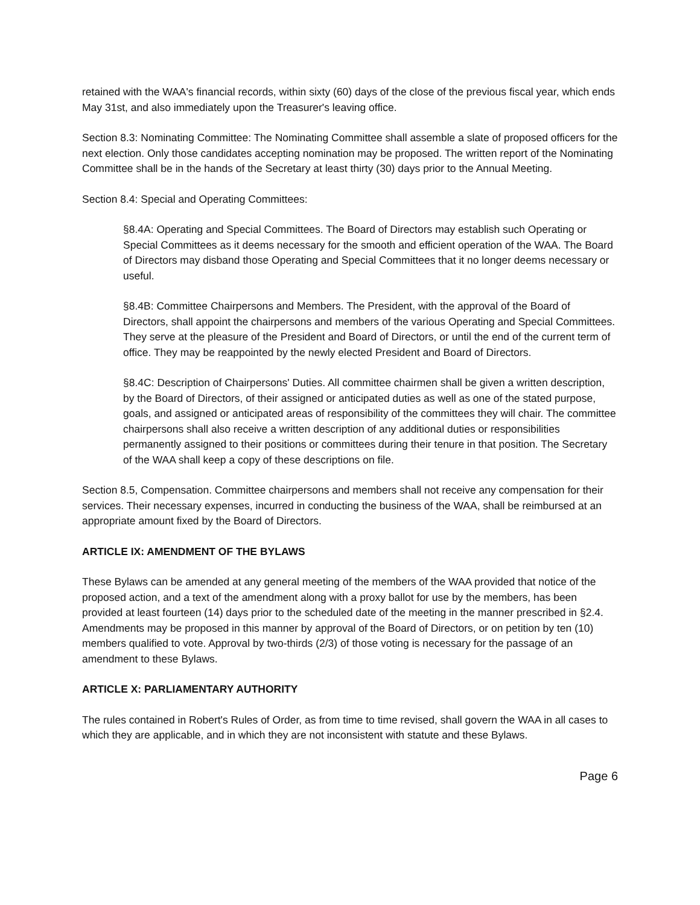retained with the WAA's financial records, within sixty (60) days of the close of the previous fiscal year, which ends May 31st, and also immediately upon the Treasurer's leaving office.
Section 8.3: Nominating Committee: The Nominating Committee shall assemble a slate of proposed officers for the next election. Only those candidates accepting nomination may be proposed. The written report of the Nominating Committee shall be in the hands of the Secretary at least thirty (30) days prior to the Annual Meeting.
Section 8.4: Special and Operating Committees:
§8.4A: Operating and Special Committees. The Board of Directors may establish such Operating or Special Committees as it deems necessary for the smooth and efficient operation of the WAA. The Board of Directors may disband those Operating and Special Committees that it no longer deems necessary or useful.
§8.4B: Committee Chairpersons and Members. The President, with the approval of the Board of Directors, shall appoint the chairpersons and members of the various Operating and Special Committees. They serve at the pleasure of the President and Board of Directors, or until the end of the current term of office. They may be reappointed by the newly elected President and Board of Directors.
§8.4C: Description of Chairpersons' Duties. All committee chairmen shall be given a written description, by the Board of Directors, of their assigned or anticipated duties as well as one of the stated purpose, goals, and assigned or anticipated areas of responsibility of the committees they will chair. The committee chairpersons shall also receive a written description of any additional duties or responsibilities permanently assigned to their positions or committees during their tenure in that position. The Secretary of the WAA shall keep a copy of these descriptions on file.
Section 8.5, Compensation. Committee chairpersons and members shall not receive any compensation for their services. Their necessary expenses, incurred in conducting the business of the WAA, shall be reimbursed at an appropriate amount fixed by the Board of Directors.
ARTICLE IX: AMENDMENT OF THE BYLAWS
These Bylaws can be amended at any general meeting of the members of the WAA provided that notice of the proposed action, and a text of the amendment along with a proxy ballot for use by the members, has been provided at least fourteen (14) days prior to the scheduled date of the meeting in the manner prescribed in §2.4. Amendments may be proposed in this manner by approval of the Board of Directors, or on petition by ten (10) members qualified to vote. Approval by two-thirds (2/3) of those voting is necessary for the passage of an amendment to these Bylaws.
ARTICLE X: PARLIAMENTARY AUTHORITY
The rules contained in Robert's Rules of Order, as from time to time revised, shall govern the WAA in all cases to which they are applicable, and in which they are not inconsistent with statute and these Bylaws.
Page 6